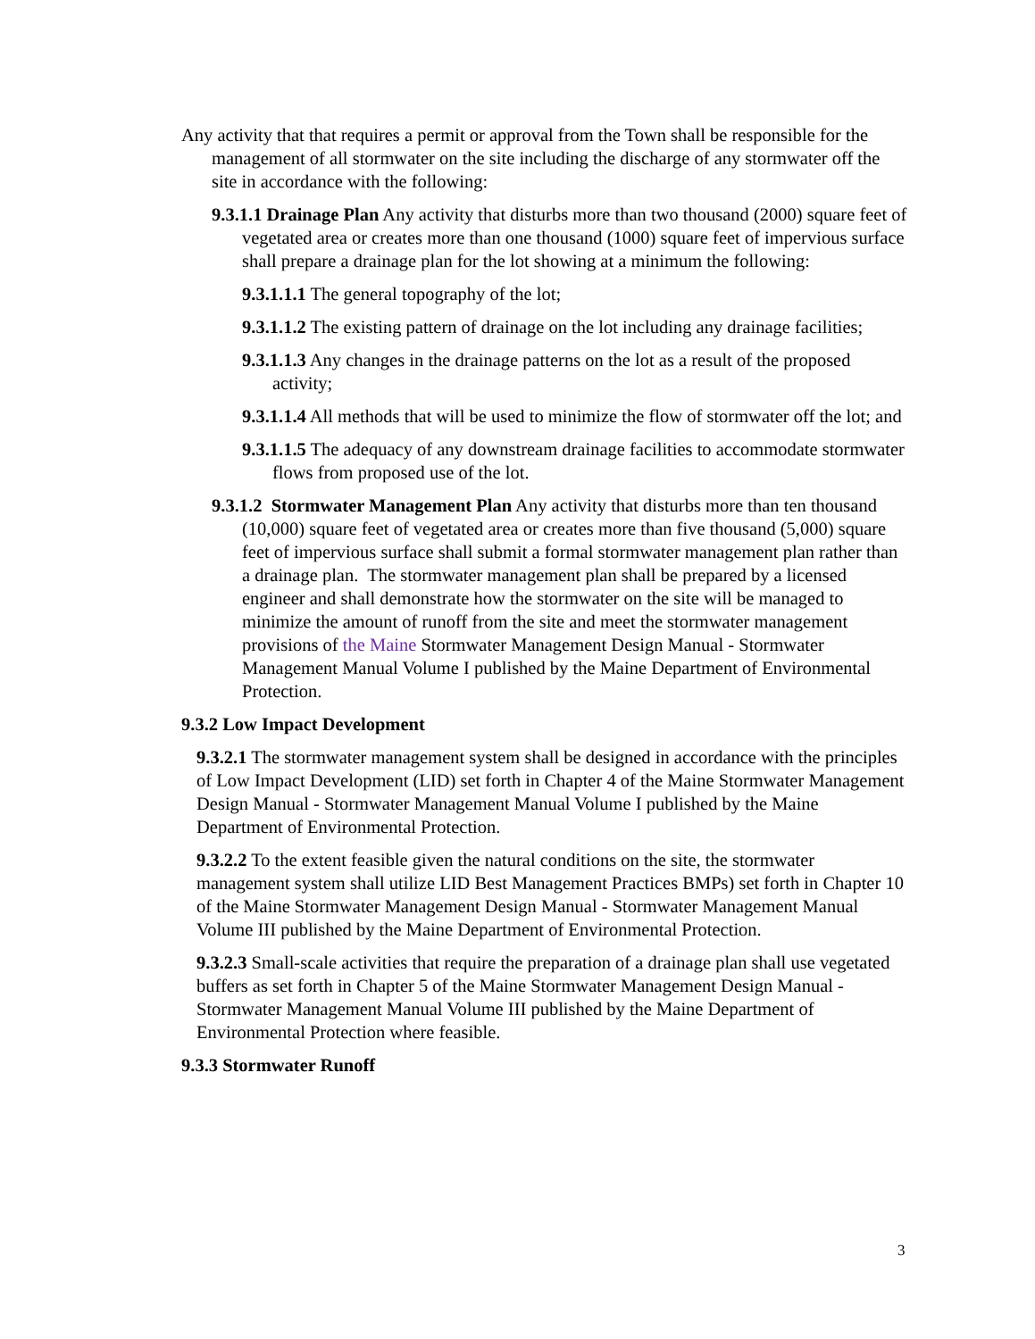Any activity that that requires a permit or approval from the Town shall be responsible for the management of all stormwater on the site including the discharge of any stormwater off the site in accordance with the following:
9.3.1.1 Drainage Plan Any activity that disturbs more than two thousand (2000) square feet of vegetated area or creates more than one thousand (1000) square feet of impervious surface shall prepare a drainage plan for the lot showing at a minimum the following:
9.3.1.1.1 The general topography of the lot;
9.3.1.1.2 The existing pattern of drainage on the lot including any drainage facilities;
9.3.1.1.3 Any changes in the drainage patterns on the lot as a result of the proposed activity;
9.3.1.1.4 All methods that will be used to minimize the flow of stormwater off the lot; and
9.3.1.1.5 The adequacy of any downstream drainage facilities to accommodate stormwater flows from proposed use of the lot.
9.3.1.2 Stormwater Management Plan Any activity that disturbs more than ten thousand (10,000) square feet of vegetated area or creates more than five thousand (5,000) square feet of impervious surface shall submit a formal stormwater management plan rather than a drainage plan. The stormwater management plan shall be prepared by a licensed engineer and shall demonstrate how the stormwater on the site will be managed to minimize the amount of runoff from the site and meet the stormwater management provisions of the Maine Stormwater Management Design Manual - Stormwater Management Manual Volume I published by the Maine Department of Environmental Protection.
9.3.2 Low Impact Development
9.3.2.1 The stormwater management system shall be designed in accordance with the principles of Low Impact Development (LID) set forth in Chapter 4 of the Maine Stormwater Management Design Manual - Stormwater Management Manual Volume I published by the Maine Department of Environmental Protection.
9.3.2.2 To the extent feasible given the natural conditions on the site, the stormwater management system shall utilize LID Best Management Practices BMPs) set forth in Chapter 10 of the Maine Stormwater Management Design Manual - Stormwater Management Manual Volume III published by the Maine Department of Environmental Protection.
9.3.2.3 Small-scale activities that require the preparation of a drainage plan shall use vegetated buffers as set forth in Chapter 5 of the Maine Stormwater Management Design Manual - Stormwater Management Manual Volume III published by the Maine Department of Environmental Protection where feasible.
9.3.3 Stormwater Runoff
3